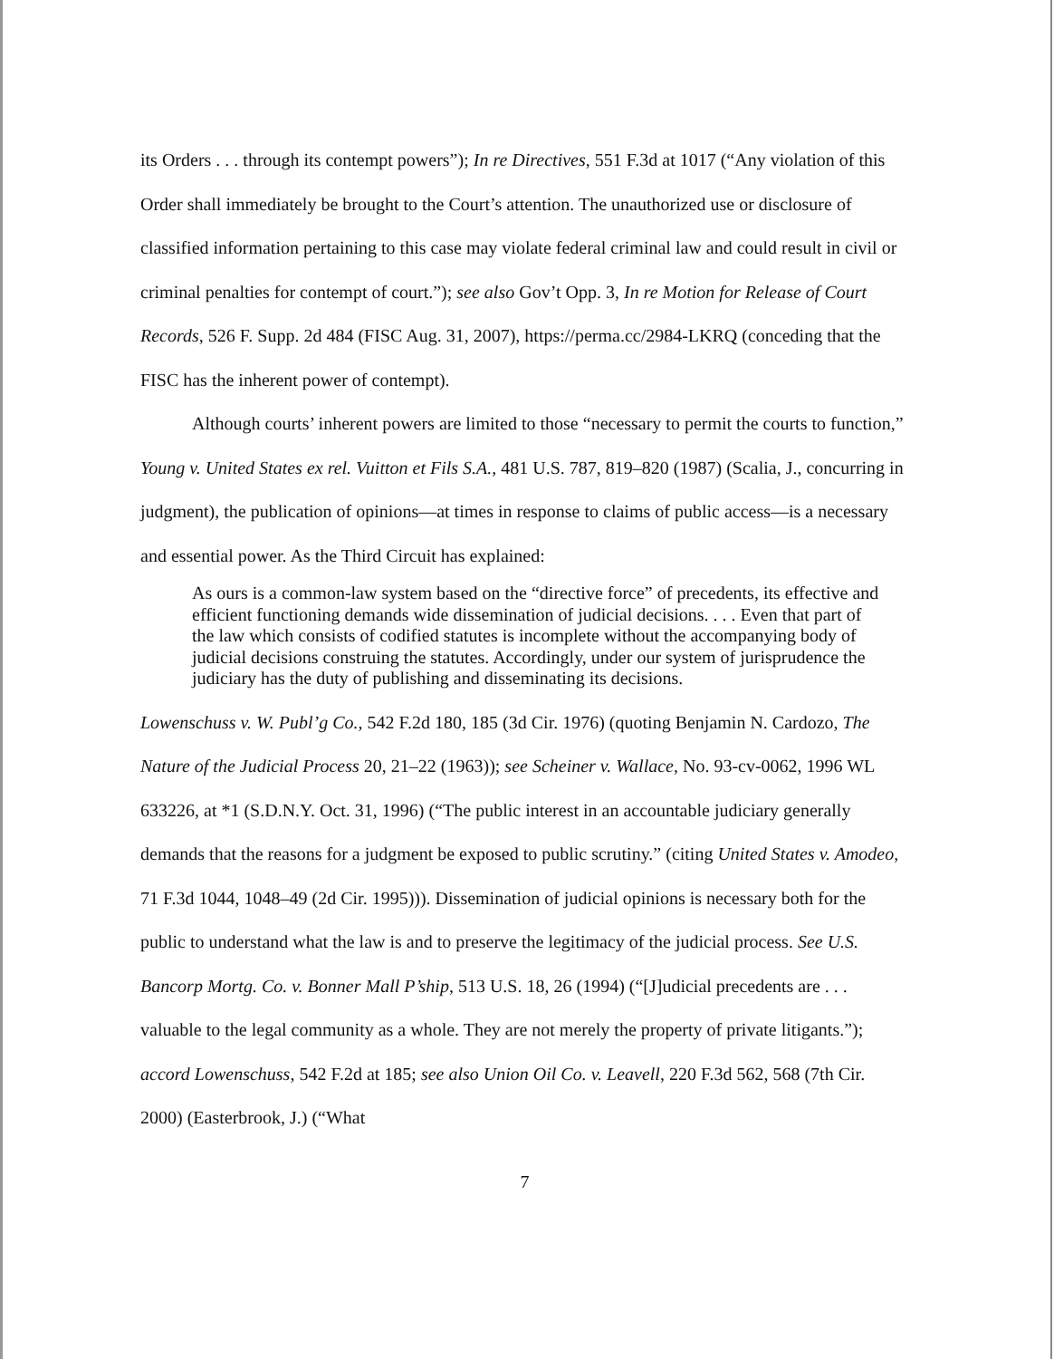its Orders . . . through its contempt powers”); In re Directives, 551 F.3d at 1017 (“Any violation of this Order shall immediately be brought to the Court’s attention. The unauthorized use or disclosure of classified information pertaining to this case may violate federal criminal law and could result in civil or criminal penalties for contempt of court.”); see also Gov’t Opp. 3, In re Motion for Release of Court Records, 526 F. Supp. 2d 484 (FISC Aug. 31, 2007), https://perma.cc/2984-LKRQ (conceding that the FISC has the inherent power of contempt).
Although courts’ inherent powers are limited to those “necessary to permit the courts to function,” Young v. United States ex rel. Vuitton et Fils S.A., 481 U.S. 787, 819–820 (1987) (Scalia, J., concurring in judgment), the publication of opinions—at times in response to claims of public access—is a necessary and essential power. As the Third Circuit has explained:
As ours is a common-law system based on the “directive force” of precedents, its effective and efficient functioning demands wide dissemination of judicial decisions. . . . Even that part of the law which consists of codified statutes is incomplete without the accompanying body of judicial decisions construing the statutes. Accordingly, under our system of jurisprudence the judiciary has the duty of publishing and disseminating its decisions.
Lowenschuss v. W. Publ’g Co., 542 F.2d 180, 185 (3d Cir. 1976) (quoting Benjamin N. Cardozo, The Nature of the Judicial Process 20, 21–22 (1963)); see Scheiner v. Wallace, No. 93-cv-0062, 1996 WL 633226, at *1 (S.D.N.Y. Oct. 31, 1996) (“The public interest in an accountable judiciary generally demands that the reasons for a judgment be exposed to public scrutiny.” (citing United States v. Amodeo, 71 F.3d 1044, 1048–49 (2d Cir. 1995))). Dissemination of judicial opinions is necessary both for the public to understand what the law is and to preserve the legitimacy of the judicial process. See U.S. Bancorp Mortg. Co. v. Bonner Mall P’ship, 513 U.S. 18, 26 (1994) (“[J]udicial precedents are . . . valuable to the legal community as a whole. They are not merely the property of private litigants.”); accord Lowenschuss, 542 F.2d at 185; see also Union Oil Co. v. Leavell, 220 F.3d 562, 568 (7th Cir. 2000) (Easterbrook, J.) (“What
7